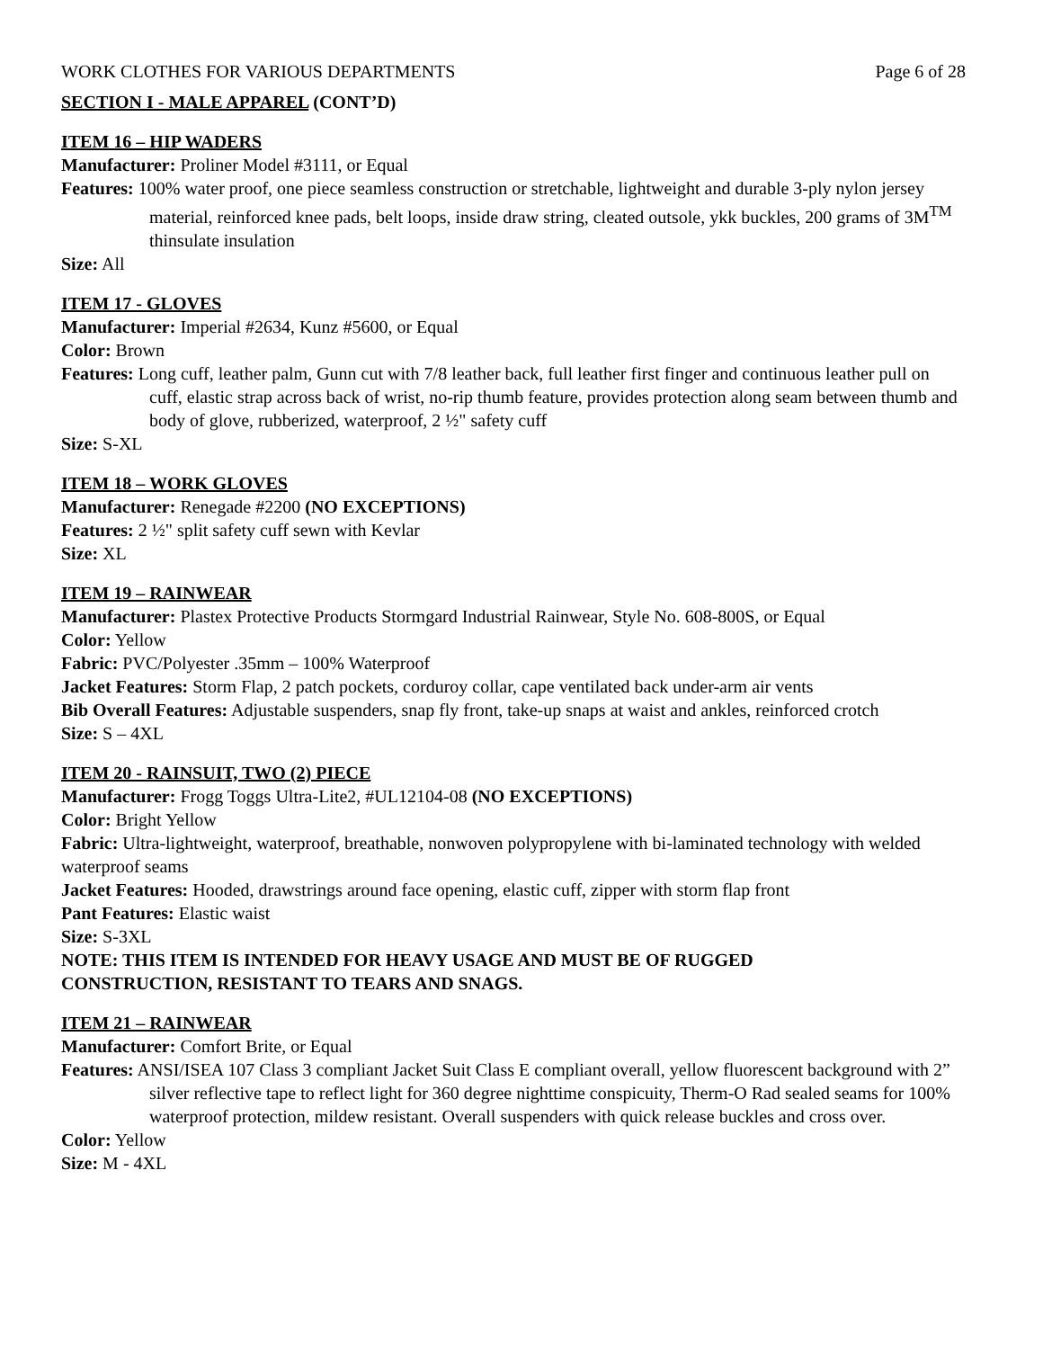WORK CLOTHES FOR VARIOUS DEPARTMENTS Page 6 of 28
SECTION I - MALE APPAREL (CONT’D)
ITEM 16 – HIP WADERS
Manufacturer: Proliner Model #3111, or Equal
Features: 100% water proof, one piece seamless construction or stretchable, lightweight and durable 3-ply nylon jersey material, reinforced knee pads, belt loops, inside draw string, cleated outsole, ykk buckles, 200 grams of 3M<sup>TM</sup> thinsulate insulation
Size: All
ITEM 17 - GLOVES
Manufacturer: Imperial #2634, Kunz #5600, or Equal
Color: Brown
Features: Long cuff, leather palm, Gunn cut with 7/8 leather back, full leather first finger and continuous leather pull on cuff, elastic strap across back of wrist, no-rip thumb feature, provides protection along seam between thumb and body of glove, rubberized, waterproof, 2 ½" safety cuff
Size: S-XL
ITEM 18 – WORK GLOVES
Manufacturer: Renegade #2200 (NO EXCEPTIONS)
Features: 2 ½" split safety cuff sewn with Kevlar
Size: XL
ITEM 19 – RAINWEAR
Manufacturer: Plastex Protective Products Stormgard Industrial Rainwear, Style No. 608-800S, or Equal
Color: Yellow
Fabric: PVC/Polyester .35mm – 100% Waterproof
Jacket Features: Storm Flap, 2 patch pockets, corduroy collar, cape ventilated back under-arm air vents
Bib Overall Features: Adjustable suspenders, snap fly front, take-up snaps at waist and ankles, reinforced crotch
Size: S – 4XL
ITEM 20 - RAINSUIT, TWO (2) PIECE
Manufacturer: Frogg Toggs Ultra-Lite2, #UL12104-08 (NO EXCEPTIONS)
Color: Bright Yellow
Fabric: Ultra-lightweight, waterproof, breathable, nonwoven polypropylene with bi-laminated technology with welded waterproof seams
Jacket Features: Hooded, drawstrings around face opening, elastic cuff, zipper with storm flap front
Pant Features: Elastic waist
Size: S-3XL
NOTE: THIS ITEM IS INTENDED FOR HEAVY USAGE AND MUST BE OF RUGGED
CONSTRUCTION, RESISTANT TO TEARS AND SNAGS.
ITEM 21 – RAINWEAR
Manufacturer: Comfort Brite, or Equal
Features: ANSI/ISEA 107 Class 3 compliant Jacket Suit Class E compliant overall, yellow fluorescent background with 2” silver reflective tape to reflect light for 360 degree nighttime conspicuity, Therm-O Rad sealed seams for 100% waterproof protection, mildew resistant. Overall suspenders with quick release buckles and cross over.
Color: Yellow
Size: M - 4XL